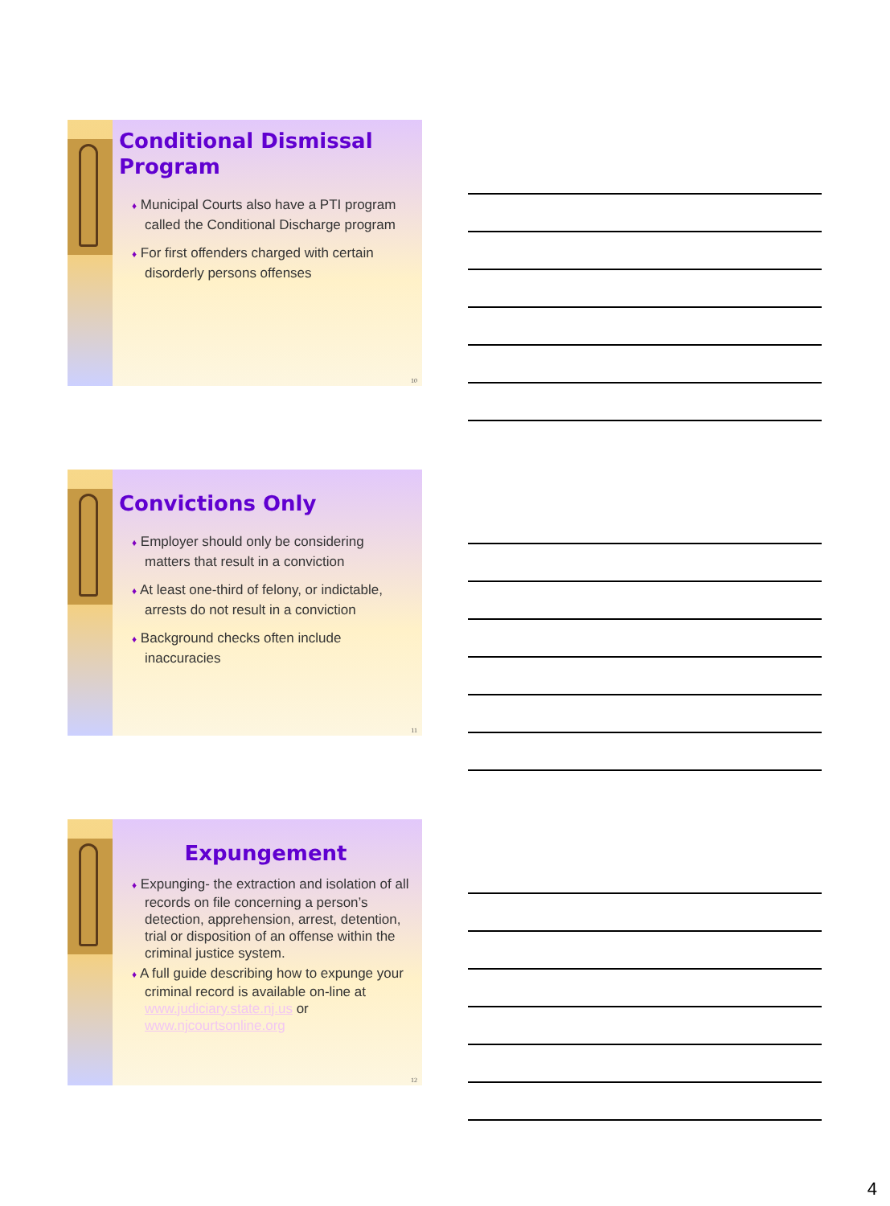Conditional Dismissal Program
♦ Municipal Courts also have a PTI program called the Conditional Discharge program
♦ For first offenders charged with certain disorderly persons offenses
10
Convictions Only
♦ Employer should only be considering matters that result in a conviction
♦ At least one-third of felony, or indictable, arrests do not result in a conviction
♦ Background checks often include inaccuracies
11
Expungement
♦ Expunging- the extraction and isolation of all records on file concerning a person’s detection, apprehension, arrest, detention, trial or disposition of an offense within the criminal justice system.
♦ A full guide describing how to expunge your criminal record is available on-line at www.judiciary.state.nj.us or www.njcourtsonline.org
12
4